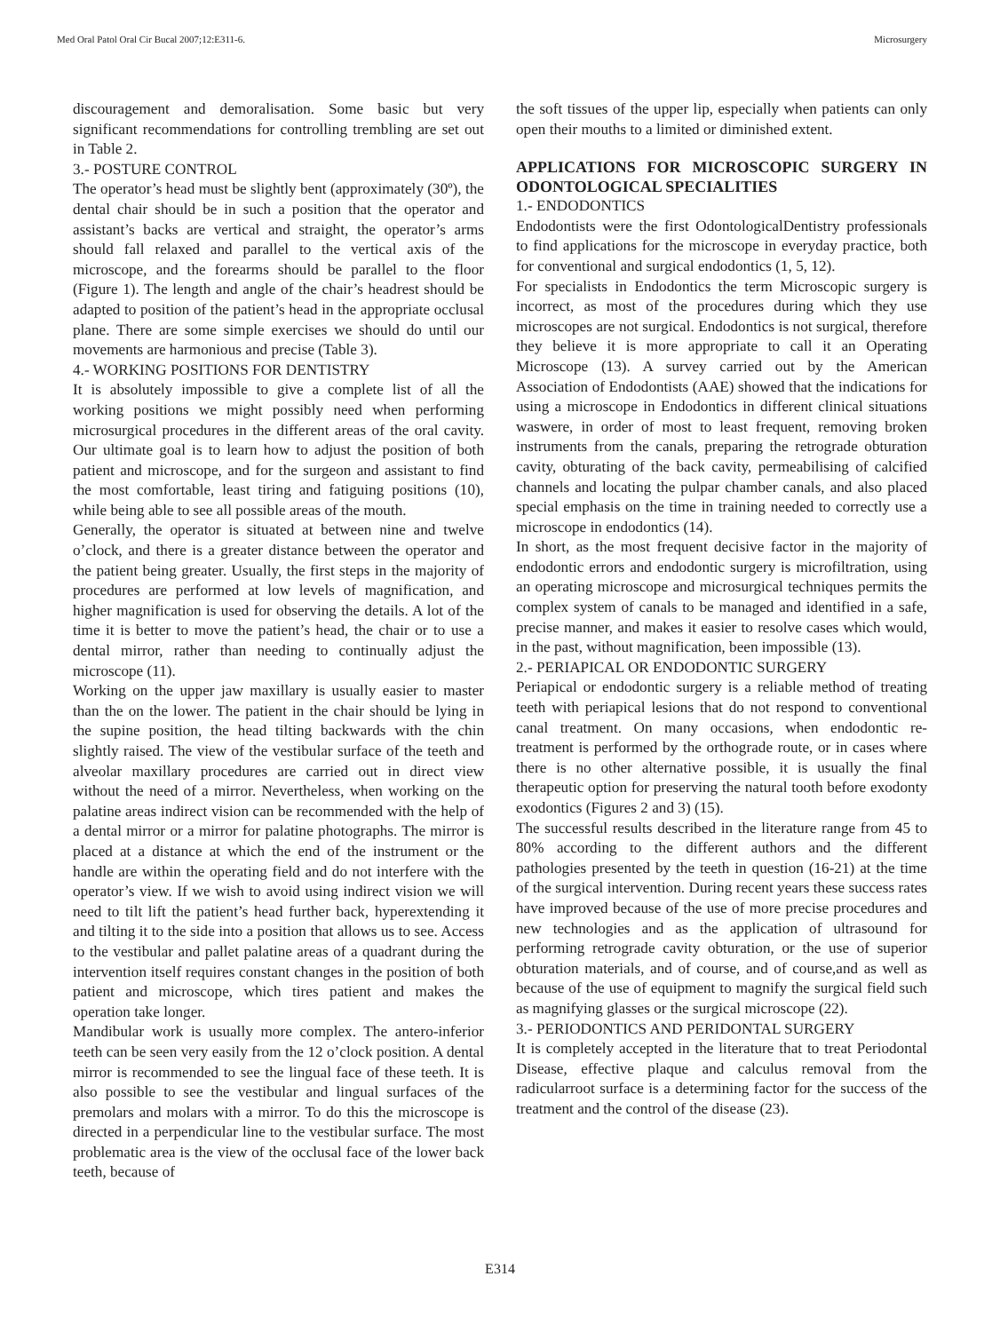Med Oral Patol Oral Cir Bucal 2007;12:E311-6. Microsurgery
discouragement and demoralisation. Some basic but very significant recommendations for controlling trembling are set out in Table 2.
3.- POSTURE CONTROL
The operator’s head must be slightly bent (approximately (30º), the dental chair should be in such a position that the operator and assistant’s backs are vertical and straight, the operator’s arms should fall relaxed and parallel to the vertical axis of the microscope, and the forearms should be parallel to the floor (Figure 1). The length and angle of the chair’s headrest should be adapted to position of the patient’s head in the appropriate occlusal plane. There are some simple exercises we should do until our movements are harmonious and precise (Table 3).
4.- WORKING POSITIONS FOR DENTISTRY
It is absolutely impossible to give a complete list of all the working positions we might possibly need when performing microsurgical procedures in the different areas of the oral cavity. Our ultimate goal is to learn how to adjust the position of both patient and microscope, and for the surgeon and assistant to find the most comfortable, least tiring and fatiguing positions (10), while being able to see all possible areas of the mouth.
Generally, the operator is situated at between nine and twelve o’clock, and there is a greater distance between the operator and the patient being greater. Usually, the first steps in the majority of procedures are performed at low levels of magnification, and higher magnification is used for observing the details. A lot of the time it is better to move the patient’s head, the chair or to use a dental mirror, rather than needing to continually adjust the microscope (11).
Working on the upper jaw maxillary is usually easier to master than the on the lower. The patient in the chair should be lying in the supine position, the head tilting backwards with the chin slightly raised. The view of the vestibular surface of the teeth and alveolar maxillary procedures are carried out in direct view without the need of a mirror. Nevertheless, when working on the palatine areas indirect vision can be recommended with the help of a dental mirror or a mirror for palatine photographs. The mirror is placed at a distance at which the end of the instrument or the handle are within the operating field and do not interfere with the operator’s view. If we wish to avoid using indirect vision we will need to tilt lift the patient’s head further back, hyperextending it and tilting it to the side into a position that allows us to see. Access to the vestibular and pallet palatine areas of a quadrant during the intervention itself requires constant changes in the position of both patient and microscope, which tires patient and makes the operation take longer.
Mandibular work is usually more complex. The antero-inferior teeth can be seen very easily from the 12 o’clock position. A dental mirror is recommended to see the lingual face of these teeth. It is also possible to see the vestibular and lingual surfaces of the premolars and molars with a mirror. To do this the microscope is directed in a perpendicular line to the vestibular surface. The most problematic area is the view of the occlusal face of the lower back teeth, because of
the soft tissues of the upper lip, especially when patients can only open their mouths to a limited or diminished extent.
APPLICATIONS FOR MICROSCOPIC SURGERY IN ODONTOLOGICAL SPECIALITIES
1.- ENDODONTICS
Endodontists were the first OdontologicalDentistry professionals to find applications for the microscope in everyday practice, both for conventional and surgical endodontics (1, 5, 12).
For specialists in Endodontics the term Microscopic surgery is incorrect, as most of the procedures during which they use microscopes are not surgical. Endodontics is not surgical, therefore they believe it is more appropriate to call it an Operating Microscope (13). A survey carried out by the American Association of Endodontists (AAE) showed that the indications for using a microscope in Endodontics in different clinical situations waswere, in order of most to least frequent, removing broken instruments from the canals, preparing the retrograde obturation cavity, obturating of the back cavity, permeabilising of calcified channels and locating the pulpar chamber canals, and also placed special emphasis on the time in training needed to correctly use a microscope in endodontics (14).
In short, as the most frequent decisive factor in the majority of endodontic errors and endodontic surgery is microfiltration, using an operating microscope and microsurgical techniques permits the complex system of canals to be managed and identified in a safe, precise manner, and makes it easier to resolve cases which would, in the past, without magnification, been impossible (13).
2.- PERIAPICAL OR ENDODONTIC SURGERY
Periapical or endodontic surgery is a reliable method of treating teeth with periapical lesions that do not respond to conventional canal treatment. On many occasions, when endodontic re-treatment is performed by the orthograde route, or in cases where there is no other alternative possible, it is usually the final therapeutic option for preserving the natural tooth before exodonty exodontics (Figures 2 and 3) (15).
The successful results described in the literature range from 45 to 80% according to the different authors and the different pathologies presented by the teeth in question (16-21) at the time of the surgical intervention. During recent years these success rates have improved because of the use of more precise procedures and new technologies and as the application of ultrasound for performing retrograde cavity obturation, or the use of superior obturation materials, and of course, and of course,and as well as because of the use of equipment to magnify the surgical field such as magnifying glasses or the surgical microscope (22).
3.- PERIODONTICS AND PERIDONTAL SURGERY
It is completely accepted in the literature that to treat Periodontal Disease, effective plaque and calculus removal from the radicularroot surface is a determining factor for the success of the treatment and the control of the disease (23).
E314